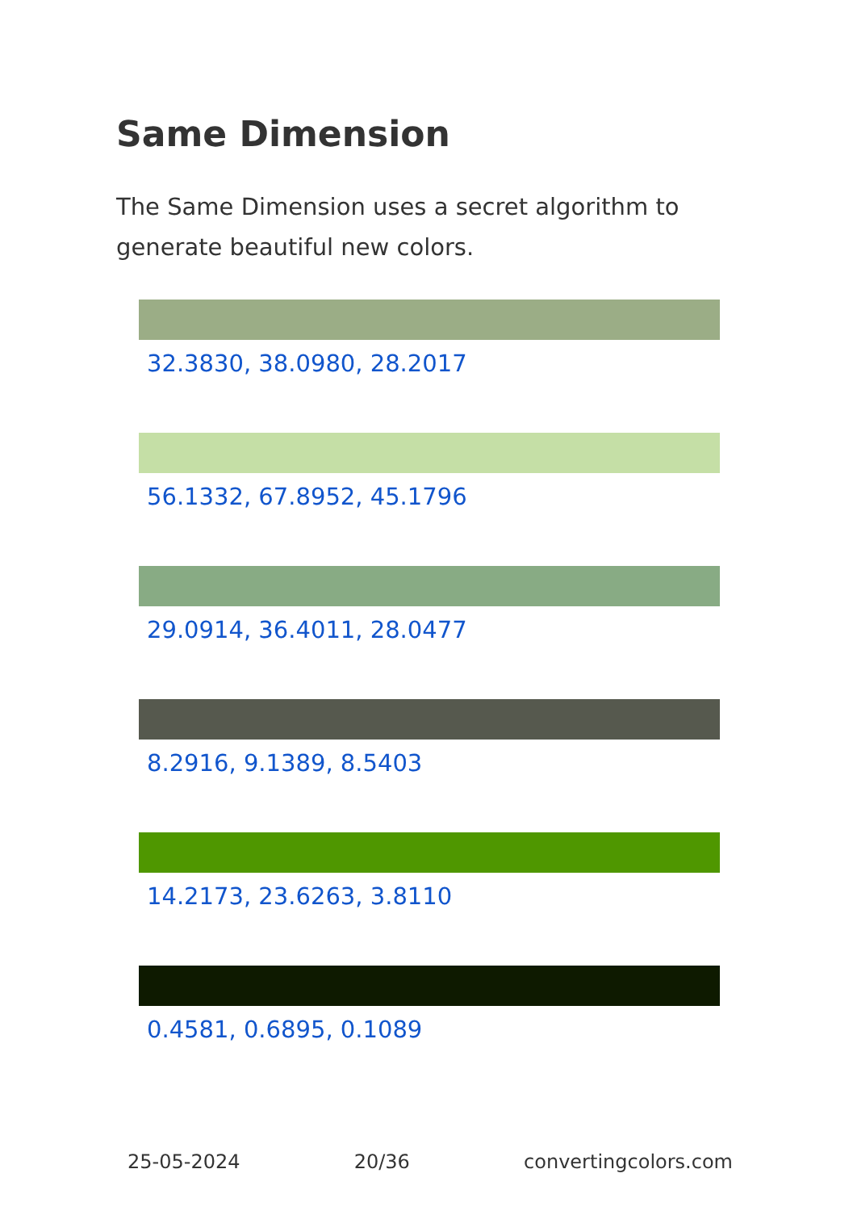Same Dimension
The Same Dimension uses a secret algorithm to generate beautiful new colors.
32.3830, 38.0980, 28.2017
56.1332, 67.8952, 45.1796
29.0914, 36.4011, 28.0477
8.2916, 9.1389, 8.5403
14.2173, 23.6263, 3.8110
0.4581, 0.6895, 0.1089
25-05-2024 20/36 convertingcolors.com